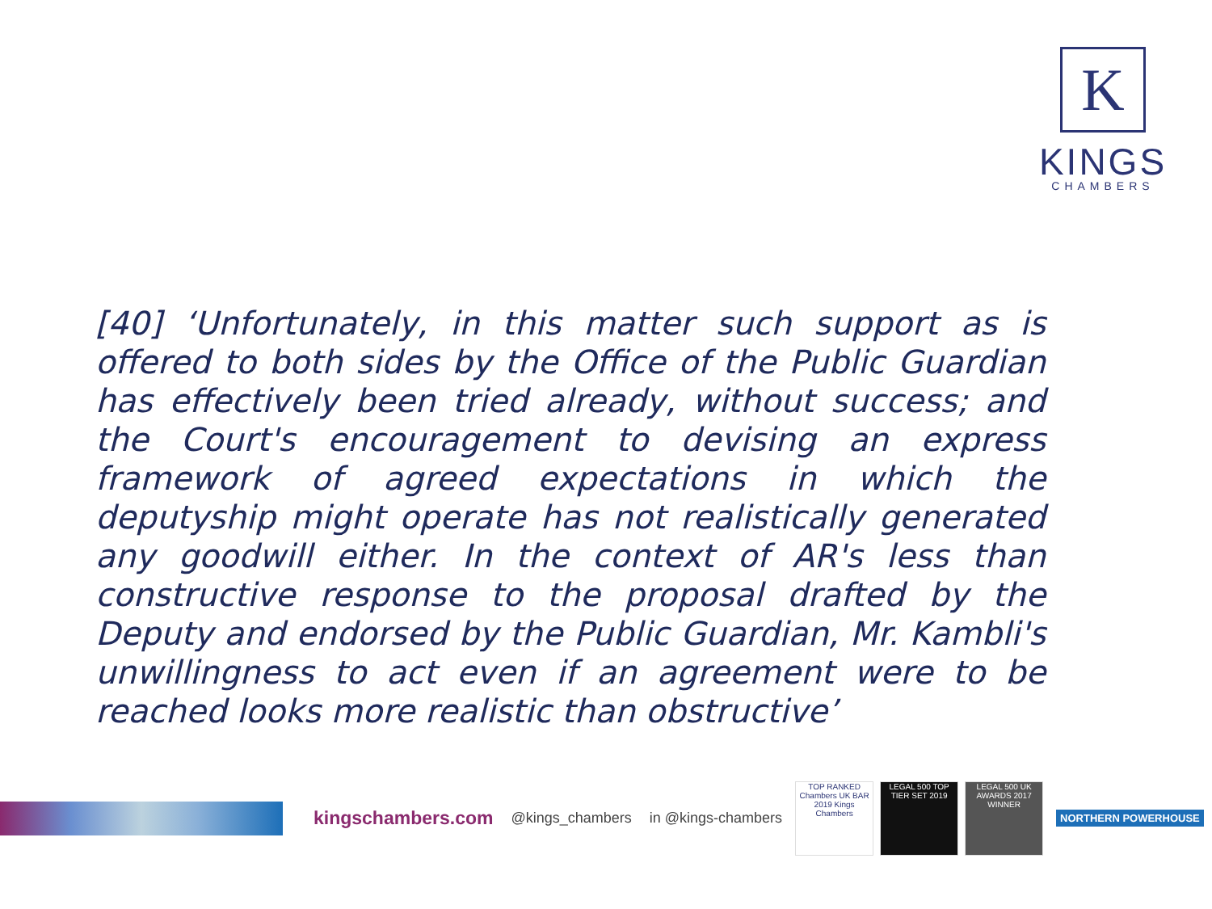K
KINGS
CHAMBERS
[40] ‘Unfortunately, in this matter such support as is offered to both sides by the Office of the Public Guardian has effectively been tried already, without success; and the Court's encouragement to devising an express framework of agreed expectations in which the deputyship might operate has not realistically generated any goodwill either. In the context of AR's less than constructive response to the proposal drafted by the Deputy and endorsed by the Public Guardian, Mr. Kambli's unwillingness to act even if an agreement were to be reached looks more realistic than obstructive’
kingschambers.com @kings_chambers in @kings-chambers
TOP RANKED Chambers UK BAR 2019 Kings Chambers
LEGAL 500 TOP TIER SET 2019
LEGAL 500 UK AWARDS 2017 WINNER
NORTHERN POWERHOUSE